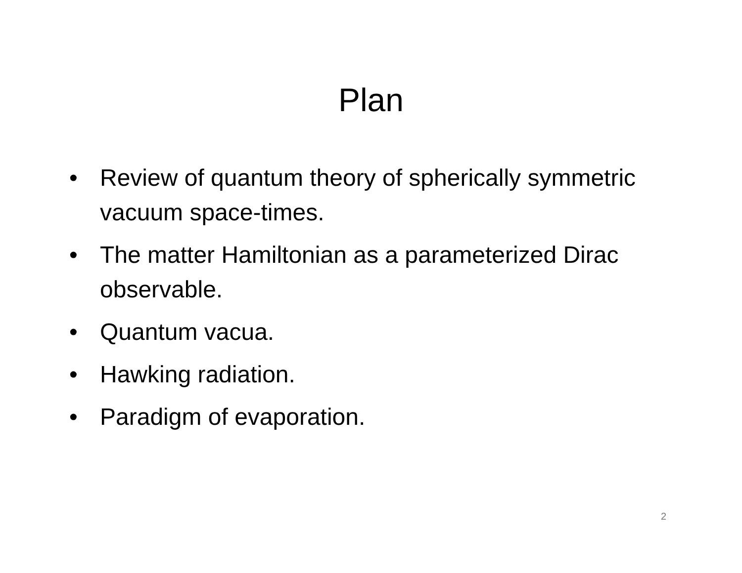Plan
• Review of quantum theory of spherically symmetric vacuum space-times.
• The matter Hamiltonian as a parameterized Dirac observable.
• Quantum vacua.
• Hawking radiation.
• Paradigm of evaporation.
2